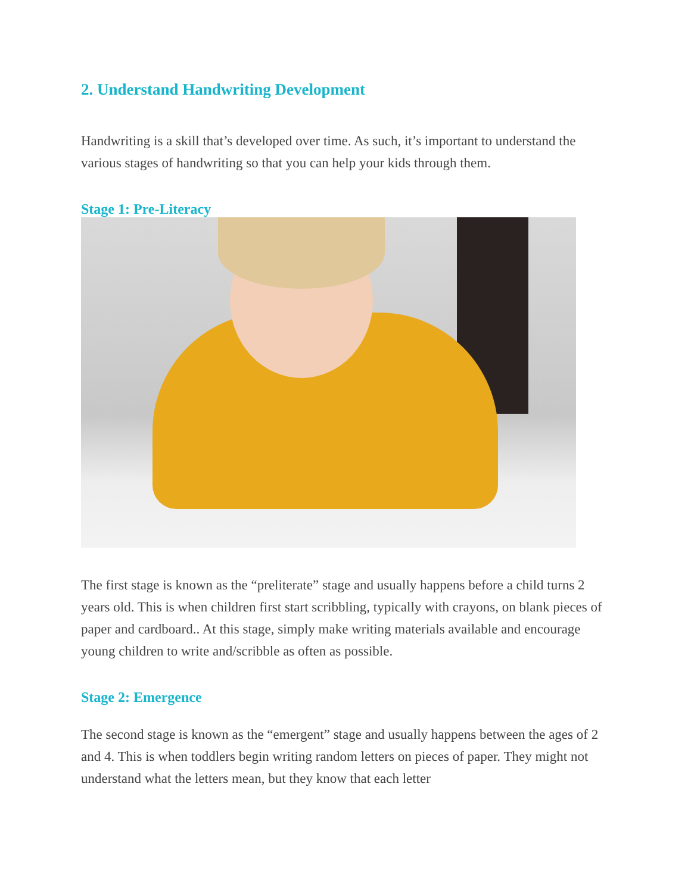2. Understand Handwriting Development
Handwriting is a skill that’s developed over time. As such, it’s important to understand the various stages of handwriting so that you can help your kids through them.
Stage 1: Pre-Literacy
The first stage is known as the “preliterate” stage and usually happens before a child turns 2 years old. This is when children first start scribbling, typically with crayons, on blank pieces of paper and cardboard.. At this stage, simply make writing materials available and encourage young children to write and/scribble as often as possible.
Stage 2: Emergence
The second stage is known as the “emergent” stage and usually happens between the ages of 2 and 4. This is when toddlers begin writing random letters on pieces of paper. They might not understand what the letters mean, but they know that each letter